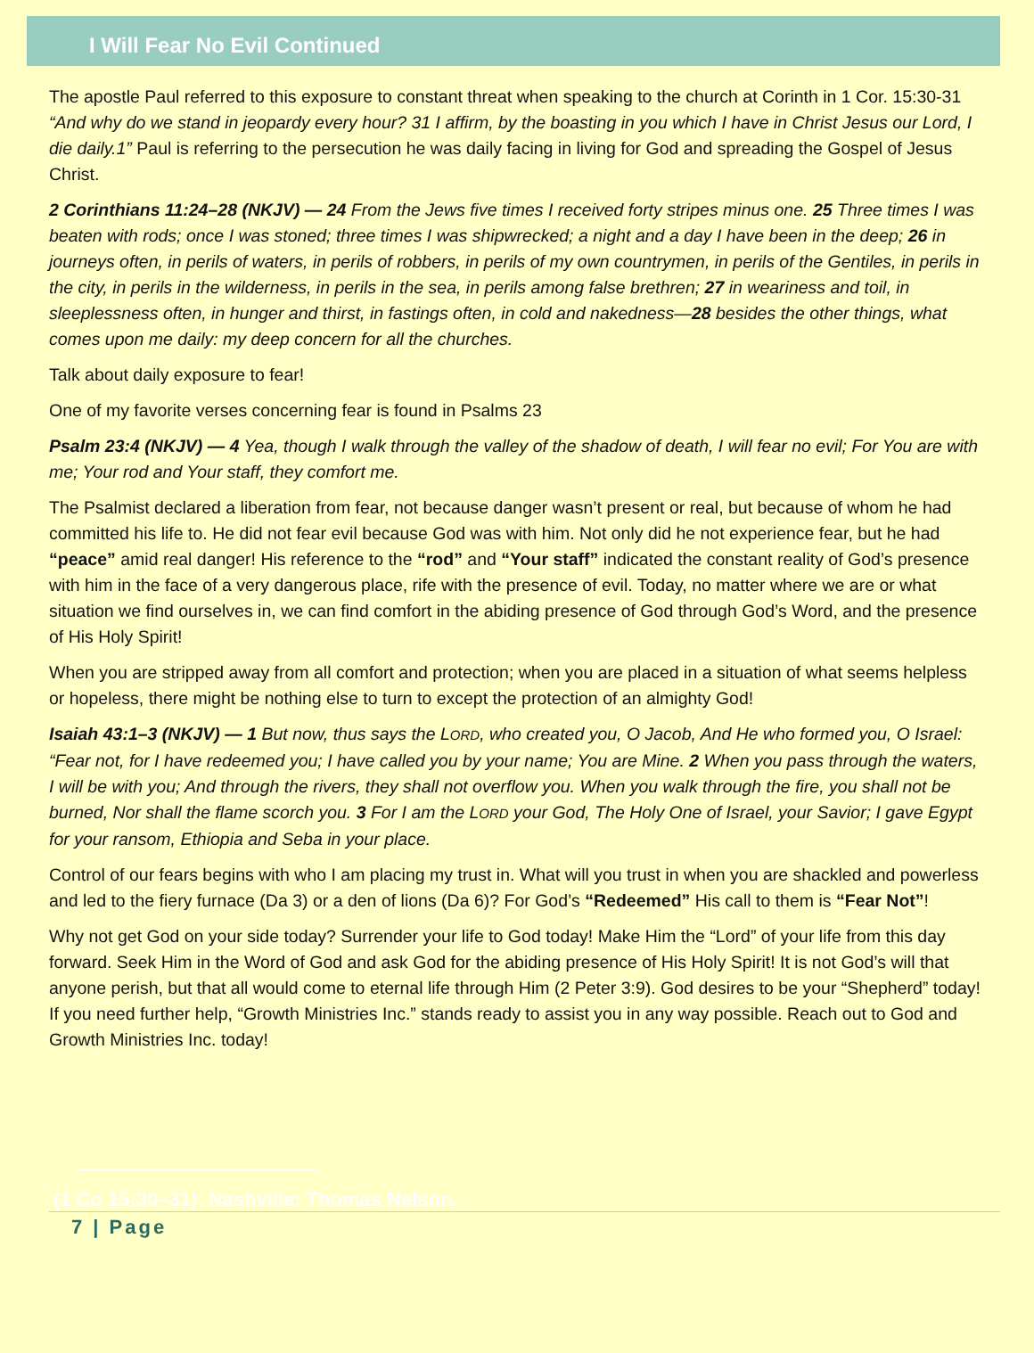I Will Fear No Evil Continued
The apostle Paul referred to this exposure to constant threat when speaking to the church at Corinth in 1 Cor. 15:30-31 “And why do we stand in jeopardy every hour? 31 I affirm, by the boasting in you which I have in Christ Jesus our Lord, I die daily.1” Paul is referring to the persecution he was daily facing in living for God and spreading the Gospel of Jesus Christ.
2 Corinthians 11:24–28 (NKJV) — 24 From the Jews five times I received forty stripes minus one. 25 Three times I was beaten with rods; once I was stoned; three times I was shipwrecked; a night and a day I have been in the deep; 26 in journeys often, in perils of waters, in perils of robbers, in perils of my own countrymen, in perils of the Gentiles, in perils in the city, in perils in the wilderness, in perils in the sea, in perils among false brethren; 27 in weariness and toil, in sleeplessness often, in hunger and thirst, in fastings often, in cold and nakedness—28 besides the other things, what comes upon me daily: my deep concern for all the churches.
Talk about daily exposure to fear!
One of my favorite verses concerning fear is found in Psalms 23
Psalm 23:4 (NKJV) — 4 Yea, though I walk through the valley of the shadow of death, I will fear no evil; For You are with me; Your rod and Your staff, they comfort me.
The Psalmist declared a liberation from fear, not because danger wasn’t present or real, but because of whom he had committed his life to. He did not fear evil because God was with him. Not only did he not experience fear, but he had “peace” amid real danger! His reference to the “rod” and “Your staff” indicated the constant reality of God’s presence with him in the face of a very dangerous place, rife with the presence of evil. Today, no matter where we are or what situation we find ourselves in, we can find comfort in the abiding presence of God through God’s Word, and the presence of His Holy Spirit!
When you are stripped away from all comfort and protection; when you are placed in a situation of what seems helpless or hopeless, there might be nothing else to turn to except the protection of an almighty God!
Isaiah 43:1–3 (NKJV) — 1 But now, thus says the LORD, who created you, O Jacob, And He who formed you, O Israel: “Fear not, for I have redeemed you; I have called you by your name; You are Mine. 2 When you pass through the waters, I will be with you; And through the rivers, they shall not overflow you. When you walk through the fire, you shall not be burned, Nor shall the flame scorch you. 3 For I am the LORD your God, The Holy One of Israel, your Savior; I gave Egypt for your ransom, Ethiopia and Seba in your place.
Control of our fears begins with who I am placing my trust in. What will you trust in when you are shackled and powerless and led to the fiery furnace (Da 3) or a den of lions (Da 6)? For God’s “Redeemed” His call to them is “Fear Not”!
Why not get God on your side today? Surrender your life to God today! Make Him the “Lord” of your life from this day forward. Seek Him in the Word of God and ask God for the abiding presence of His Holy Spirit! It is not God’s will that anyone perish, but that all would come to eternal life through Him (2 Peter 3:9). God desires to be your “Shepherd” today! If you need further help, “Growth Ministries Inc.” stands ready to assist you in any way possible. Reach out to God and Growth Ministries Inc. today!
(1 Co 15:30–31). Nashville: Thomas Nelson.
7 | Page